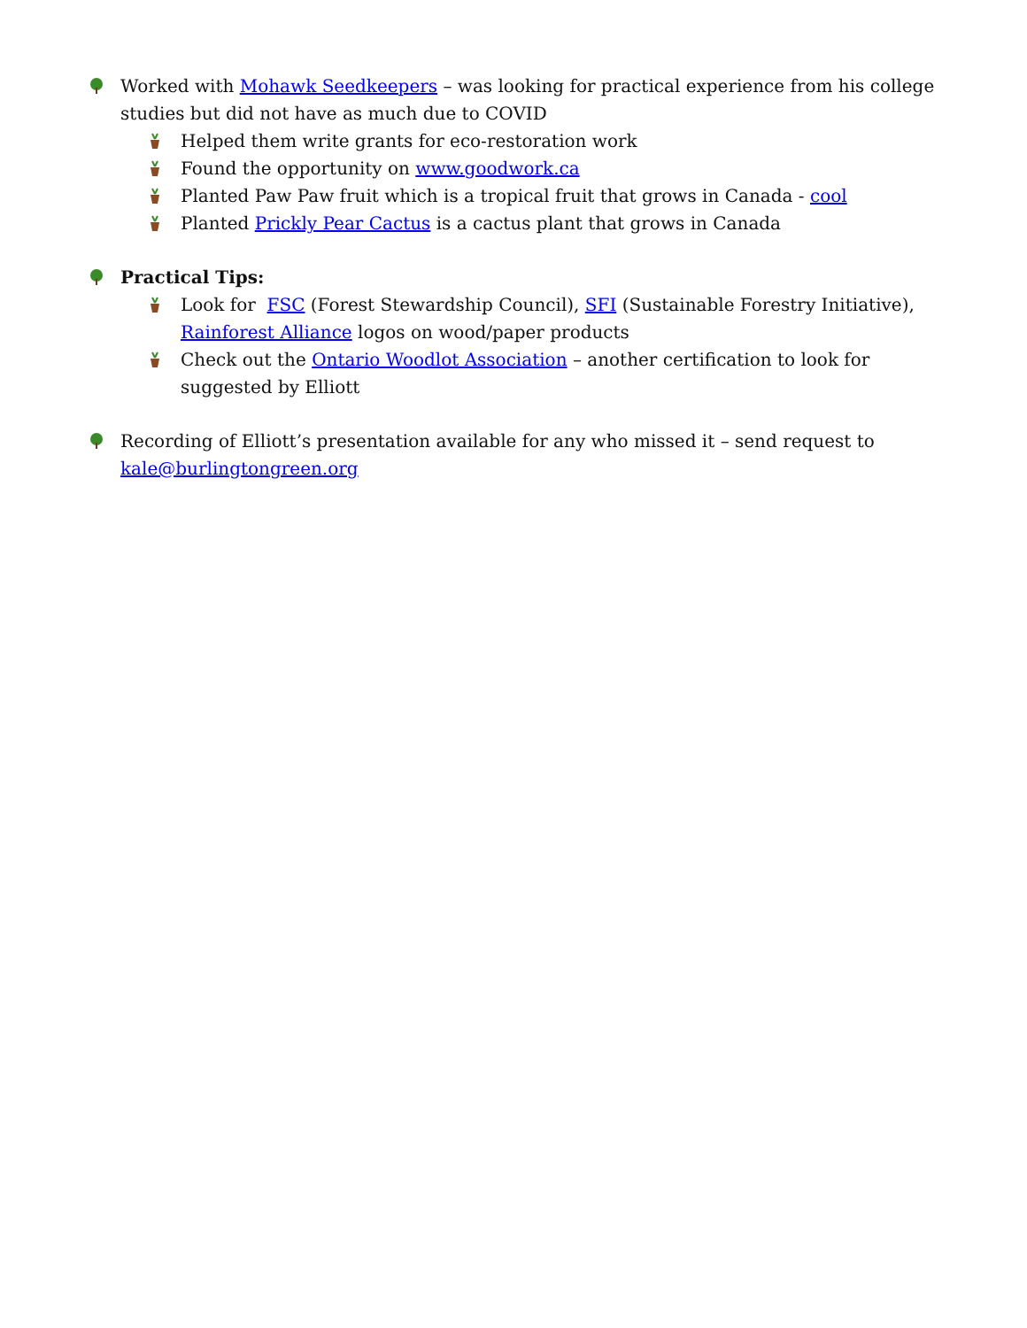Worked with Mohawk Seedkeepers – was looking for practical experience from his college studies but did not have as much due to COVID
Helped them write grants for eco-restoration work
Found the opportunity on www.goodwork.ca
Planted Paw Paw fruit which is a tropical fruit that grows in Canada - cool
Planted Prickly Pear Cactus is a cactus plant that grows in Canada
Practical Tips:
Look for FSC (Forest Stewardship Council), SFI (Sustainable Forestry Initiative), Rainforest Alliance logos on wood/paper products
Check out the Ontario Woodlot Association – another certification to look for suggested by Elliott
Recording of Elliott’s presentation available for any who missed it – send request to kale@burlingtongreen.org